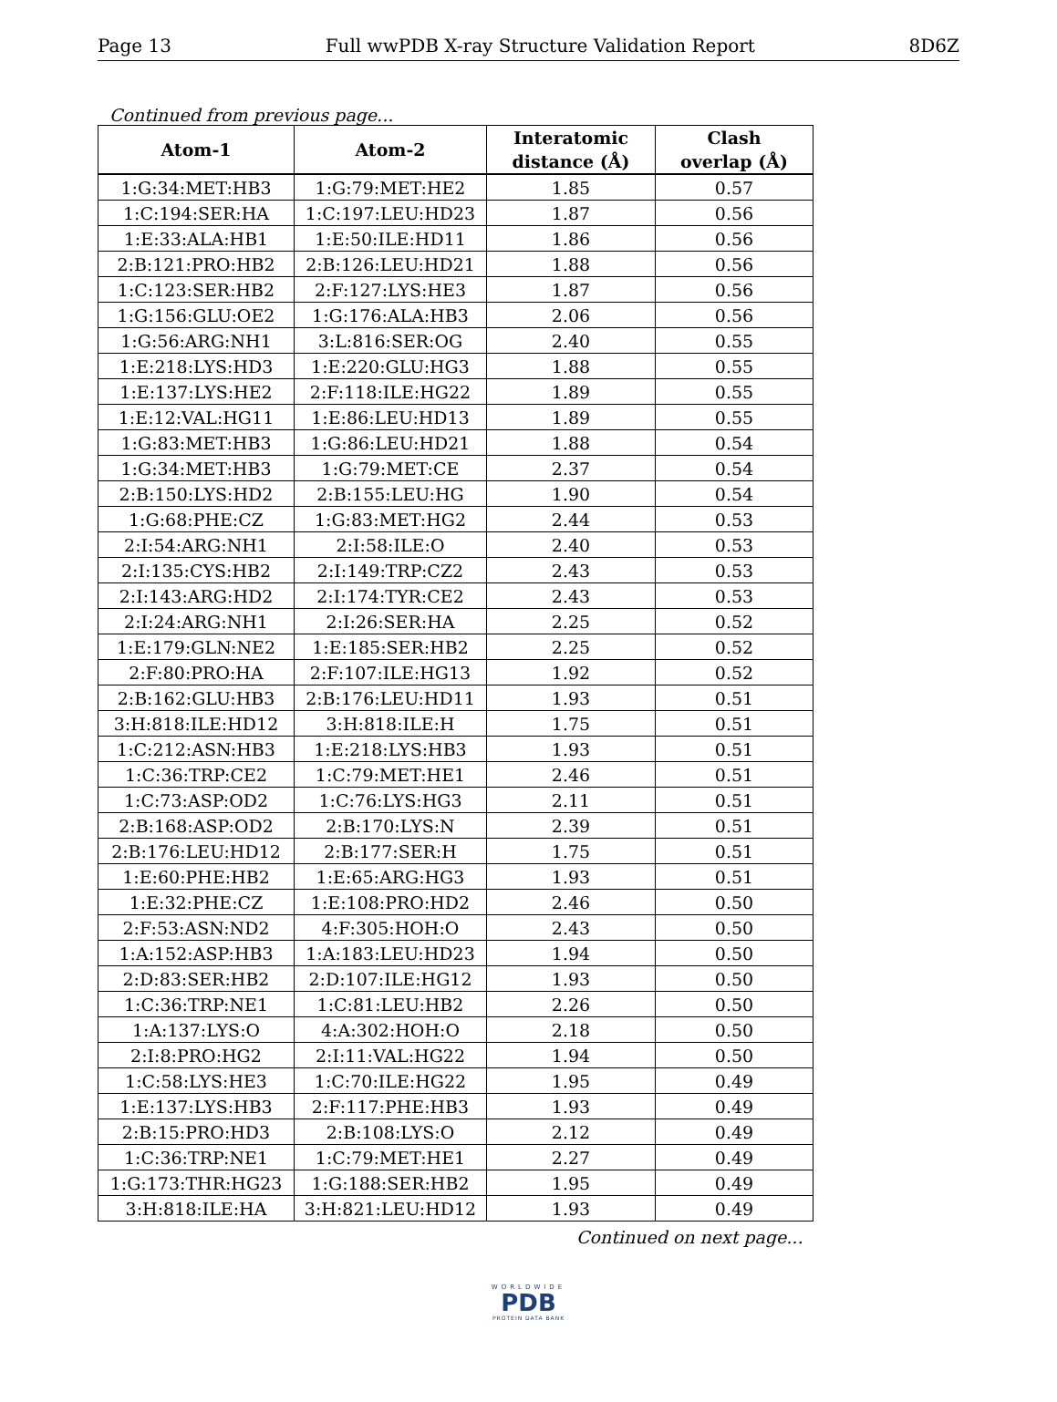Page 13 Full wwPDB X-ray Structure Validation Report 8D6Z
Continued from previous page...
| Atom-1 | Atom-2 | Interatomic distance (Å) | Clash overlap (Å) |
| --- | --- | --- | --- |
| 1:G:34:MET:HB3 | 1:G:79:MET:HE2 | 1.85 | 0.57 |
| 1:C:194:SER:HA | 1:C:197:LEU:HD23 | 1.87 | 0.56 |
| 1:E:33:ALA:HB1 | 1:E:50:ILE:HD11 | 1.86 | 0.56 |
| 2:B:121:PRO:HB2 | 2:B:126:LEU:HD21 | 1.88 | 0.56 |
| 1:C:123:SER:HB2 | 2:F:127:LYS:HE3 | 1.87 | 0.56 |
| 1:G:156:GLU:OE2 | 1:G:176:ALA:HB3 | 2.06 | 0.56 |
| 1:G:56:ARG:NH1 | 3:L:816:SER:OG | 2.40 | 0.55 |
| 1:E:218:LYS:HD3 | 1:E:220:GLU:HG3 | 1.88 | 0.55 |
| 1:E:137:LYS:HE2 | 2:F:118:ILE:HG22 | 1.89 | 0.55 |
| 1:E:12:VAL:HG11 | 1:E:86:LEU:HD13 | 1.89 | 0.55 |
| 1:G:83:MET:HB3 | 1:G:86:LEU:HD21 | 1.88 | 0.54 |
| 1:G:34:MET:HB3 | 1:G:79:MET:CE | 2.37 | 0.54 |
| 2:B:150:LYS:HD2 | 2:B:155:LEU:HG | 1.90 | 0.54 |
| 1:G:68:PHE:CZ | 1:G:83:MET:HG2 | 2.44 | 0.53 |
| 2:I:54:ARG:NH1 | 2:I:58:ILE:O | 2.40 | 0.53 |
| 2:I:135:CYS:HB2 | 2:I:149:TRP:CZ2 | 2.43 | 0.53 |
| 2:I:143:ARG:HD2 | 2:I:174:TYR:CE2 | 2.43 | 0.53 |
| 2:I:24:ARG:NH1 | 2:I:26:SER:HA | 2.25 | 0.52 |
| 1:E:179:GLN:NE2 | 1:E:185:SER:HB2 | 2.25 | 0.52 |
| 2:F:80:PRO:HA | 2:F:107:ILE:HG13 | 1.92 | 0.52 |
| 2:B:162:GLU:HB3 | 2:B:176:LEU:HD11 | 1.93 | 0.51 |
| 3:H:818:ILE:HD12 | 3:H:818:ILE:H | 1.75 | 0.51 |
| 1:C:212:ASN:HB3 | 1:E:218:LYS:HB3 | 1.93 | 0.51 |
| 1:C:36:TRP:CE2 | 1:C:79:MET:HE1 | 2.46 | 0.51 |
| 1:C:73:ASP:OD2 | 1:C:76:LYS:HG3 | 2.11 | 0.51 |
| 2:B:168:ASP:OD2 | 2:B:170:LYS:N | 2.39 | 0.51 |
| 2:B:176:LEU:HD12 | 2:B:177:SER:H | 1.75 | 0.51 |
| 1:E:60:PHE:HB2 | 1:E:65:ARG:HG3 | 1.93 | 0.51 |
| 1:E:32:PHE:CZ | 1:E:108:PRO:HD2 | 2.46 | 0.50 |
| 2:F:53:ASN:ND2 | 4:F:305:HOH:O | 2.43 | 0.50 |
| 1:A:152:ASP:HB3 | 1:A:183:LEU:HD23 | 1.94 | 0.50 |
| 2:D:83:SER:HB2 | 2:D:107:ILE:HG12 | 1.93 | 0.50 |
| 1:C:36:TRP:NE1 | 1:C:81:LEU:HB2 | 2.26 | 0.50 |
| 1:A:137:LYS:O | 4:A:302:HOH:O | 2.18 | 0.50 |
| 2:I:8:PRO:HG2 | 2:I:11:VAL:HG22 | 1.94 | 0.50 |
| 1:C:58:LYS:HE3 | 1:C:70:ILE:HG22 | 1.95 | 0.49 |
| 1:E:137:LYS:HB3 | 2:F:117:PHE:HB3 | 1.93 | 0.49 |
| 2:B:15:PRO:HD3 | 2:B:108:LYS:O | 2.12 | 0.49 |
| 1:C:36:TRP:NE1 | 1:C:79:MET:HE1 | 2.27 | 0.49 |
| 1:G:173:THR:HG23 | 1:G:188:SER:HB2 | 1.95 | 0.49 |
| 3:H:818:ILE:HA | 3:H:821:LEU:HD12 | 1.93 | 0.49 |
Continued on next page...
WORLDWIDE
PDB
PROTEIN DATA BANK